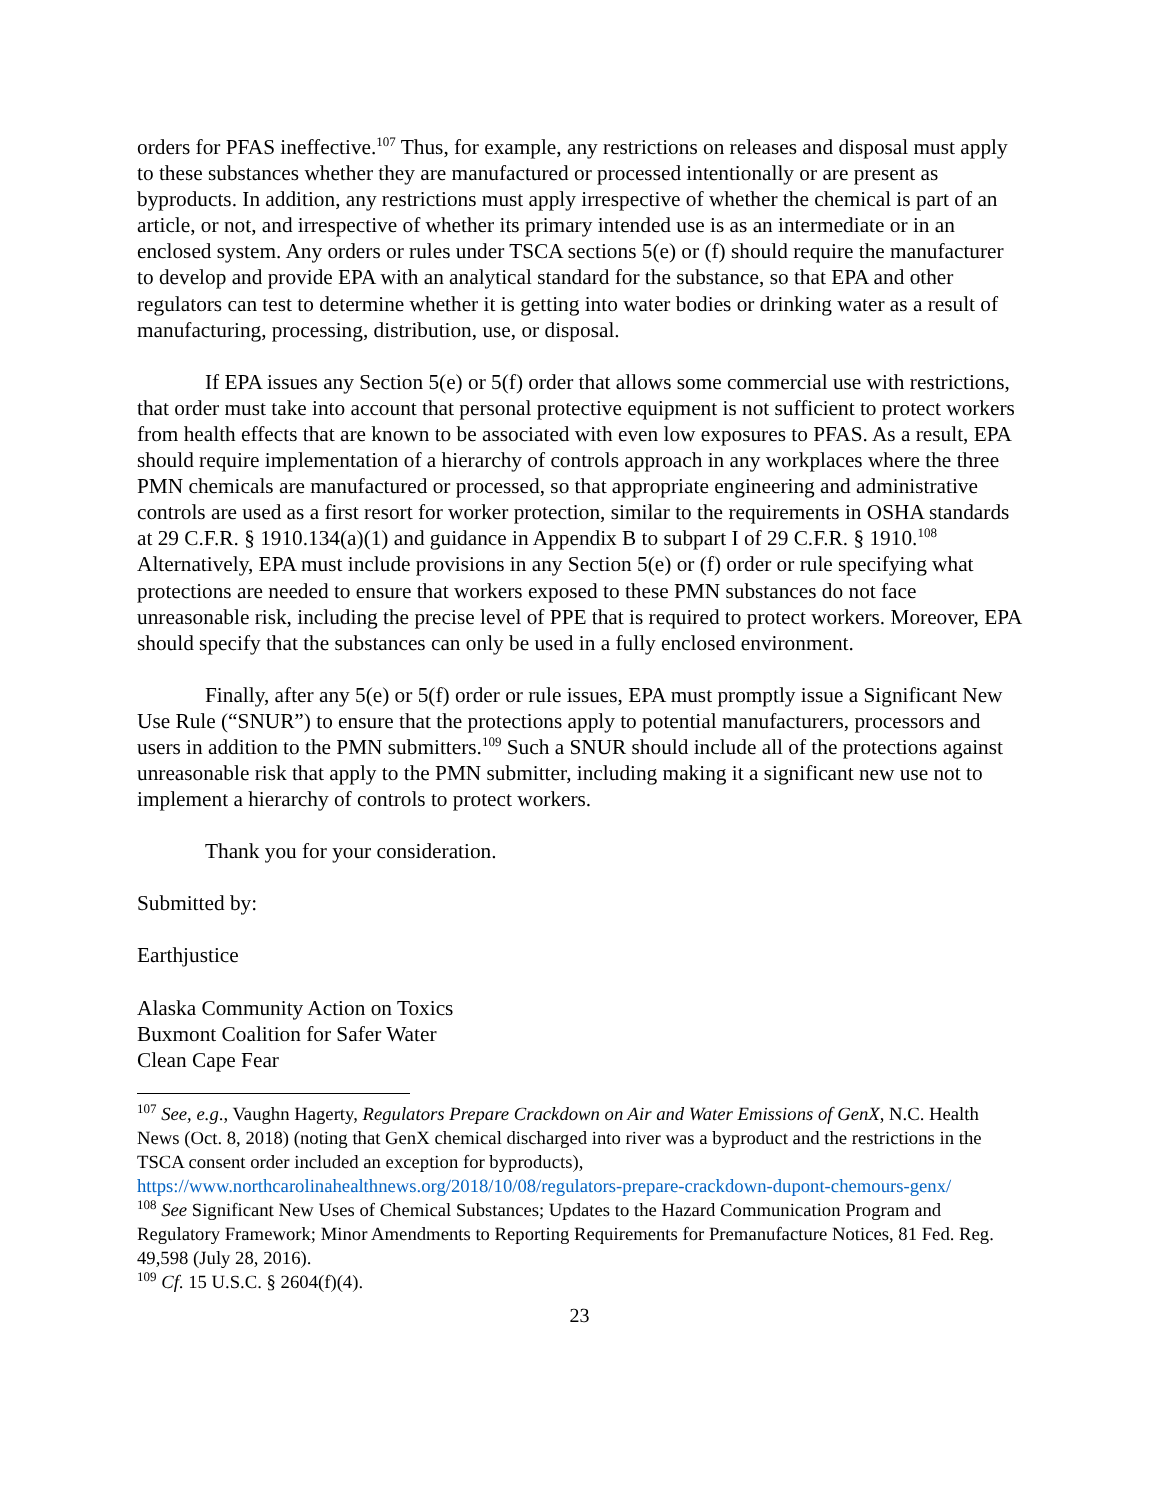orders for PFAS ineffective.<sup>107</sup> Thus, for example, any restrictions on releases and disposal must apply to these substances whether they are manufactured or processed intentionally or are present as byproducts. In addition, any restrictions must apply irrespective of whether the chemical is part of an article, or not, and irrespective of whether its primary intended use is as an intermediate or in an enclosed system. Any orders or rules under TSCA sections 5(e) or (f) should require the manufacturer to develop and provide EPA with an analytical standard for the substance, so that EPA and other regulators can test to determine whether it is getting into water bodies or drinking water as a result of manufacturing, processing, distribution, use, or disposal.
If EPA issues any Section 5(e) or 5(f) order that allows some commercial use with restrictions, that order must take into account that personal protective equipment is not sufficient to protect workers from health effects that are known to be associated with even low exposures to PFAS. As a result, EPA should require implementation of a hierarchy of controls approach in any workplaces where the three PMN chemicals are manufactured or processed, so that appropriate engineering and administrative controls are used as a first resort for worker protection, similar to the requirements in OSHA standards at 29 C.F.R. § 1910.134(a)(1) and guidance in Appendix B to subpart I of 29 C.F.R. § 1910.<sup>108</sup> Alternatively, EPA must include provisions in any Section 5(e) or (f) order or rule specifying what protections are needed to ensure that workers exposed to these PMN substances do not face unreasonable risk, including the precise level of PPE that is required to protect workers. Moreover, EPA should specify that the substances can only be used in a fully enclosed environment.
Finally, after any 5(e) or 5(f) order or rule issues, EPA must promptly issue a Significant New Use Rule (“SNUR”) to ensure that the protections apply to potential manufacturers, processors and users in addition to the PMN submitters.<sup>109</sup> Such a SNUR should include all of the protections against unreasonable risk that apply to the PMN submitter, including making it a significant new use not to implement a hierarchy of controls to protect workers.
Thank you for your consideration.
Submitted by:
Earthjustice
Alaska Community Action on Toxics
Buxmont Coalition for Safer Water
Clean Cape Fear
<sup>107</sup> See, e.g., Vaughn Hagerty, Regulators Prepare Crackdown on Air and Water Emissions of GenX, N.C. Health News (Oct. 8, 2018) (noting that GenX chemical discharged into river was a byproduct and the restrictions in the TSCA consent order included an exception for byproducts), https://www.northcarolinahealthnews.org/2018/10/08/regulators-prepare-crackdown-dupont-chemours-genx/
<sup>108</sup> See Significant New Uses of Chemical Substances; Updates to the Hazard Communication Program and Regulatory Framework; Minor Amendments to Reporting Requirements for Premanufacture Notices, 81 Fed. Reg. 49,598 (July 28, 2016).
<sup>109</sup> Cf. 15 U.S.C. § 2604(f)(4).
23